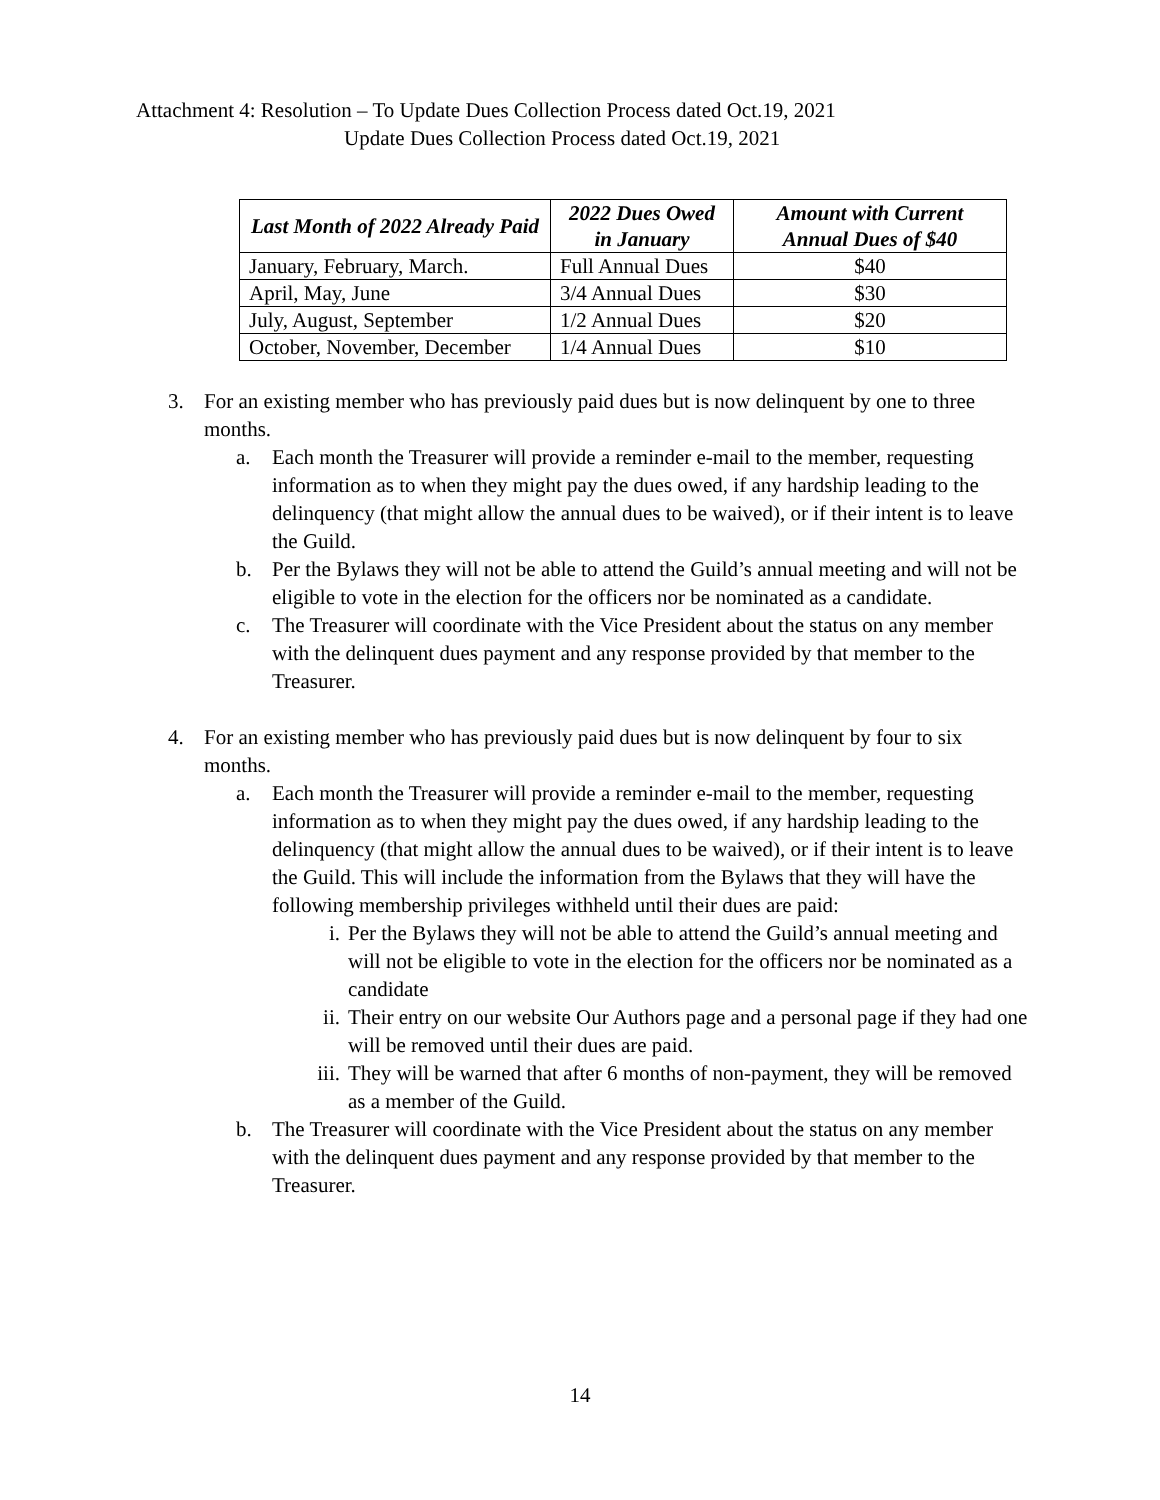Attachment 4: Resolution – To Update Dues Collection Process dated Oct.19, 2021
Update Dues Collection Process dated Oct.19, 2021
| Last Month of 2022 Already Paid | 2022 Dues Owed in January | Amount with Current Annual Dues of $40 |
| --- | --- | --- |
| January, February, March. | Full Annual Dues | $40 |
| April, May, June | 3/4 Annual Dues | $30 |
| July, August, September | 1/2 Annual Dues | $20 |
| October, November, December | 1/4 Annual Dues | $10 |
3. For an existing member who has previously paid dues but is now delinquent by one to three months.
a. Each month the Treasurer will provide a reminder e-mail to the member, requesting information as to when they might pay the dues owed, if any hardship leading to the delinquency (that might allow the annual dues to be waived), or if their intent is to leave the Guild.
b. Per the Bylaws they will not be able to attend the Guild’s annual meeting and will not be eligible to vote in the election for the officers nor be nominated as a candidate.
c. The Treasurer will coordinate with the Vice President about the status on any member with the delinquent dues payment and any response provided by that member to the Treasurer.
4. For an existing member who has previously paid dues but is now delinquent by four to six months.
a. Each month the Treasurer will provide a reminder e-mail to the member, requesting information as to when they might pay the dues owed, if any hardship leading to the delinquency (that might allow the annual dues to be waived), or if their intent is to leave the Guild. This will include the information from the Bylaws that they will have the following membership privileges withheld until their dues are paid:
i. Per the Bylaws they will not be able to attend the Guild’s annual meeting and will not be eligible to vote in the election for the officers nor be nominated as a candidate
ii. Their entry on our website Our Authors page and a personal page if they had one will be removed until their dues are paid.
iii. They will be warned that after 6 months of non-payment, they will be removed as a member of the Guild.
b. The Treasurer will coordinate with the Vice President about the status on any member with the delinquent dues payment and any response provided by that member to the Treasurer.
14